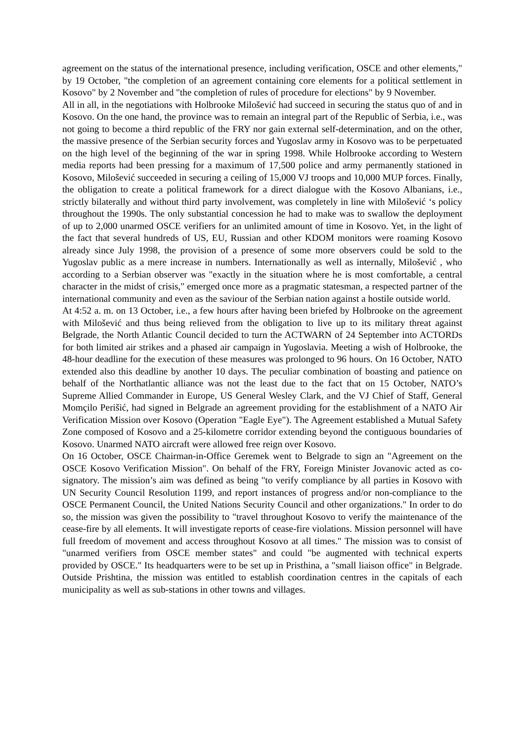agreement on the status of the international presence, including verification, OSCE and other elements," by 19 October, "the completion of an agreement containing core elements for a political settlement in Kosovo" by 2 November and "the completion of rules of procedure for elections" by 9 November.
All in all, in the negotiations with Holbrooke Milošević had succeed in securing the status quo of and in Kosovo. On the one hand, the province was to remain an integral part of the Republic of Serbia, i.e., was not going to become a third republic of the FRY nor gain external self-determination, and on the other, the massive presence of the Serbian security forces and Yugoslav army in Kosovo was to be perpetuated on the high level of the beginning of the war in spring 1998. While Holbrooke according to Western media reports had been pressing for a maximum of 17,500 police and army permanently stationed in Kosovo, Milošević succeeded in securing a ceiling of 15,000 VJ troops and 10,000 MUP forces. Finally, the obligation to create a political framework for a direct dialogue with the Kosovo Albanians, i.e., strictly bilaterally and without third party involvement, was completely in line with Milošević ‘s policy throughout the 1990s. The only substantial concession he had to make was to swallow the deployment of up to 2,000 unarmed OSCE verifiers for an unlimited amount of time in Kosovo. Yet, in the light of the fact that several hundreds of US, EU, Russian and other KDOM monitors were roaming Kosovo already since July 1998, the provision of a presence of some more observers could be sold to the Yugoslav public as a mere increase in numbers. Internationally as well as internally, Milošević , who according to a Serbian observer was "exactly in the situation where he is most comfortable, a central character in the midst of crisis," emerged once more as a pragmatic statesman, a respected partner of the international community and even as the saviour of the Serbian nation against a hostile outside world.
At 4:52 a. m. on 13 October, i.e., a few hours after having been briefed by Holbrooke on the agreement with Milošević and thus being relieved from the obligation to live up to its military threat against Belgrade, the North Atlantic Council decided to turn the ACTWARN of 24 September into ACTORDs for both limited air strikes and a phased air campaign in Yugoslavia. Meeting a wish of Holbrooke, the 48-hour deadline for the execution of these measures was prolonged to 96 hours. On 16 October, NATO extended also this deadline by another 10 days. The peculiar combination of boasting and patience on behalf of the Northatlantic alliance was not the least due to the fact that on 15 October, NATO’s Supreme Allied Commander in Europe, US General Wesley Clark, and the VJ Chief of Staff, General Momçilo Perišić, had signed in Belgrade an agreement providing for the establishment of a NATO Air Verification Mission over Kosovo (Operation "Eagle Eye"). The Agreement established a Mutual Safety Zone composed of Kosovo and a 25-kilometre corridor extending beyond the contiguous boundaries of Kosovo. Unarmed NATO aircraft were allowed free reign over Kosovo.
On 16 October, OSCE Chairman-in-Office Geremek went to Belgrade to sign an "Agreement on the OSCE Kosovo Verification Mission". On behalf of the FRY, Foreign Minister Jovanovic acted as co-signatory. The mission’s aim was defined as being "to verify compliance by all parties in Kosovo with UN Security Council Resolution 1199, and report instances of progress and/or non-compliance to the OSCE Permanent Council, the United Nations Security Council and other organizations." In order to do so, the mission was given the possibility to "travel throughout Kosovo to verify the maintenance of the cease-fire by all elements. It will investigate reports of cease-fire violations. Mission personnel will have full freedom of movement and access throughout Kosovo at all times." The mission was to consist of "unarmed verifiers from OSCE member states" and could "be augmented with technical experts provided by OSCE." Its headquarters were to be set up in Pristhina, a "small liaison office" in Belgrade. Outside Prishtina, the mission was entitled to establish coordination centres in the capitals of each municipality as well as sub-stations in other towns and villages.